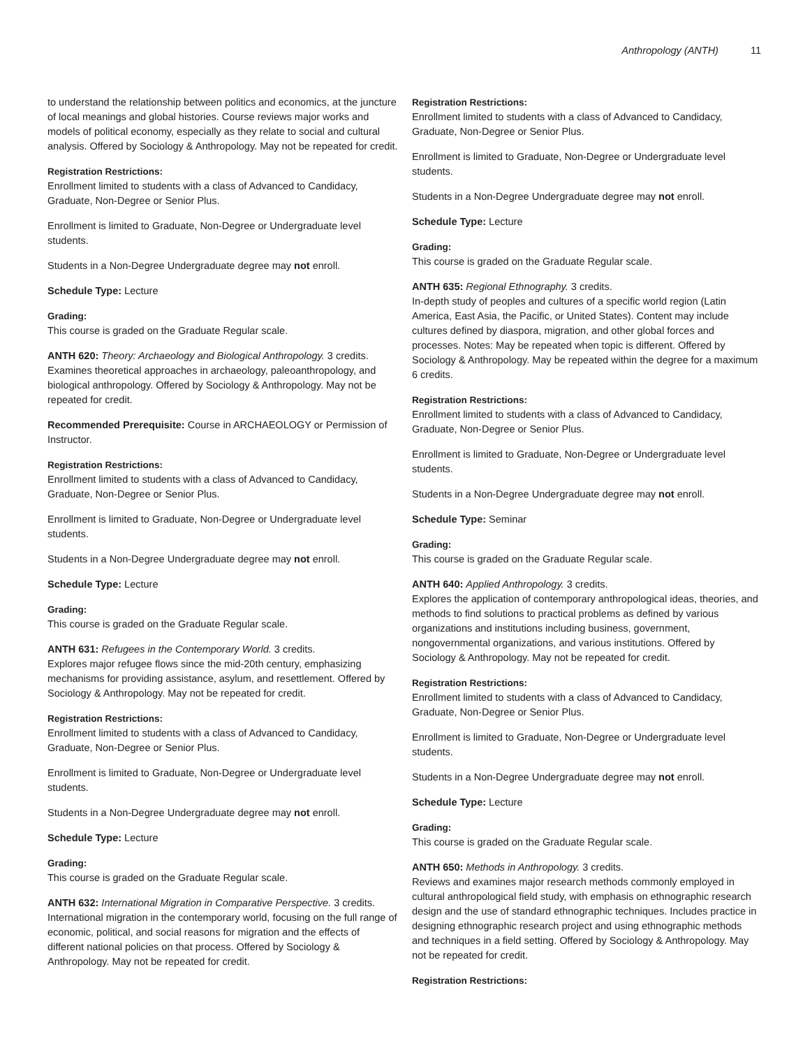Anthropology (ANTH) 11
to understand the relationship between politics and economics, at the juncture of local meanings and global histories. Course reviews major works and models of political economy, especially as they relate to social and cultural analysis. Offered by Sociology & Anthropology. May not be repeated for credit.
Registration Restrictions:
Enrollment limited to students with a class of Advanced to Candidacy, Graduate, Non-Degree or Senior Plus.
Enrollment is limited to Graduate, Non-Degree or Undergraduate level students.
Students in a Non-Degree Undergraduate degree may not enroll.
Schedule Type: Lecture
Grading:
This course is graded on the Graduate Regular scale.
ANTH 620: Theory: Archaeology and Biological Anthropology. 3 credits.
Examines theoretical approaches in archaeology, paleoanthropology, and biological anthropology. Offered by Sociology & Anthropology. May not be repeated for credit.
Recommended Prerequisite: Course in ARCHAEOLOGY or Permission of Instructor.
Registration Restrictions:
Enrollment limited to students with a class of Advanced to Candidacy, Graduate, Non-Degree or Senior Plus.
Enrollment is limited to Graduate, Non-Degree or Undergraduate level students.
Students in a Non-Degree Undergraduate degree may not enroll.
Schedule Type: Lecture
Grading:
This course is graded on the Graduate Regular scale.
ANTH 631: Refugees in the Contemporary World. 3 credits.
Explores major refugee flows since the mid-20th century, emphasizing mechanisms for providing assistance, asylum, and resettlement. Offered by Sociology & Anthropology. May not be repeated for credit.
Registration Restrictions:
Enrollment limited to students with a class of Advanced to Candidacy, Graduate, Non-Degree or Senior Plus.
Enrollment is limited to Graduate, Non-Degree or Undergraduate level students.
Students in a Non-Degree Undergraduate degree may not enroll.
Schedule Type: Lecture
Grading:
This course is graded on the Graduate Regular scale.
ANTH 632: International Migration in Comparative Perspective. 3 credits.
International migration in the contemporary world, focusing on the full range of economic, political, and social reasons for migration and the effects of different national policies on that process. Offered by Sociology & Anthropology. May not be repeated for credit.
Registration Restrictions:
Enrollment limited to students with a class of Advanced to Candidacy, Graduate, Non-Degree or Senior Plus.
Enrollment is limited to Graduate, Non-Degree or Undergraduate level students.
Students in a Non-Degree Undergraduate degree may not enroll.
Schedule Type: Lecture
Grading:
This course is graded on the Graduate Regular scale.
ANTH 635: Regional Ethnography. 3 credits.
In-depth study of peoples and cultures of a specific world region (Latin America, East Asia, the Pacific, or United States). Content may include cultures defined by diaspora, migration, and other global forces and processes. Notes: May be repeated when topic is different. Offered by Sociology & Anthropology. May be repeated within the degree for a maximum 6 credits.
Registration Restrictions:
Enrollment limited to students with a class of Advanced to Candidacy, Graduate, Non-Degree or Senior Plus.
Enrollment is limited to Graduate, Non-Degree or Undergraduate level students.
Students in a Non-Degree Undergraduate degree may not enroll.
Schedule Type: Seminar
Grading:
This course is graded on the Graduate Regular scale.
ANTH 640: Applied Anthropology. 3 credits.
Explores the application of contemporary anthropological ideas, theories, and methods to find solutions to practical problems as defined by various organizations and institutions including business, government, nongovernmental organizations, and various institutions. Offered by Sociology & Anthropology. May not be repeated for credit.
Registration Restrictions:
Enrollment limited to students with a class of Advanced to Candidacy, Graduate, Non-Degree or Senior Plus.
Enrollment is limited to Graduate, Non-Degree or Undergraduate level students.
Students in a Non-Degree Undergraduate degree may not enroll.
Schedule Type: Lecture
Grading:
This course is graded on the Graduate Regular scale.
ANTH 650: Methods in Anthropology. 3 credits.
Reviews and examines major research methods commonly employed in cultural anthropological field study, with emphasis on ethnographic research design and the use of standard ethnographic techniques. Includes practice in designing ethnographic research project and using ethnographic methods and techniques in a field setting. Offered by Sociology & Anthropology. May not be repeated for credit.
Registration Restrictions: